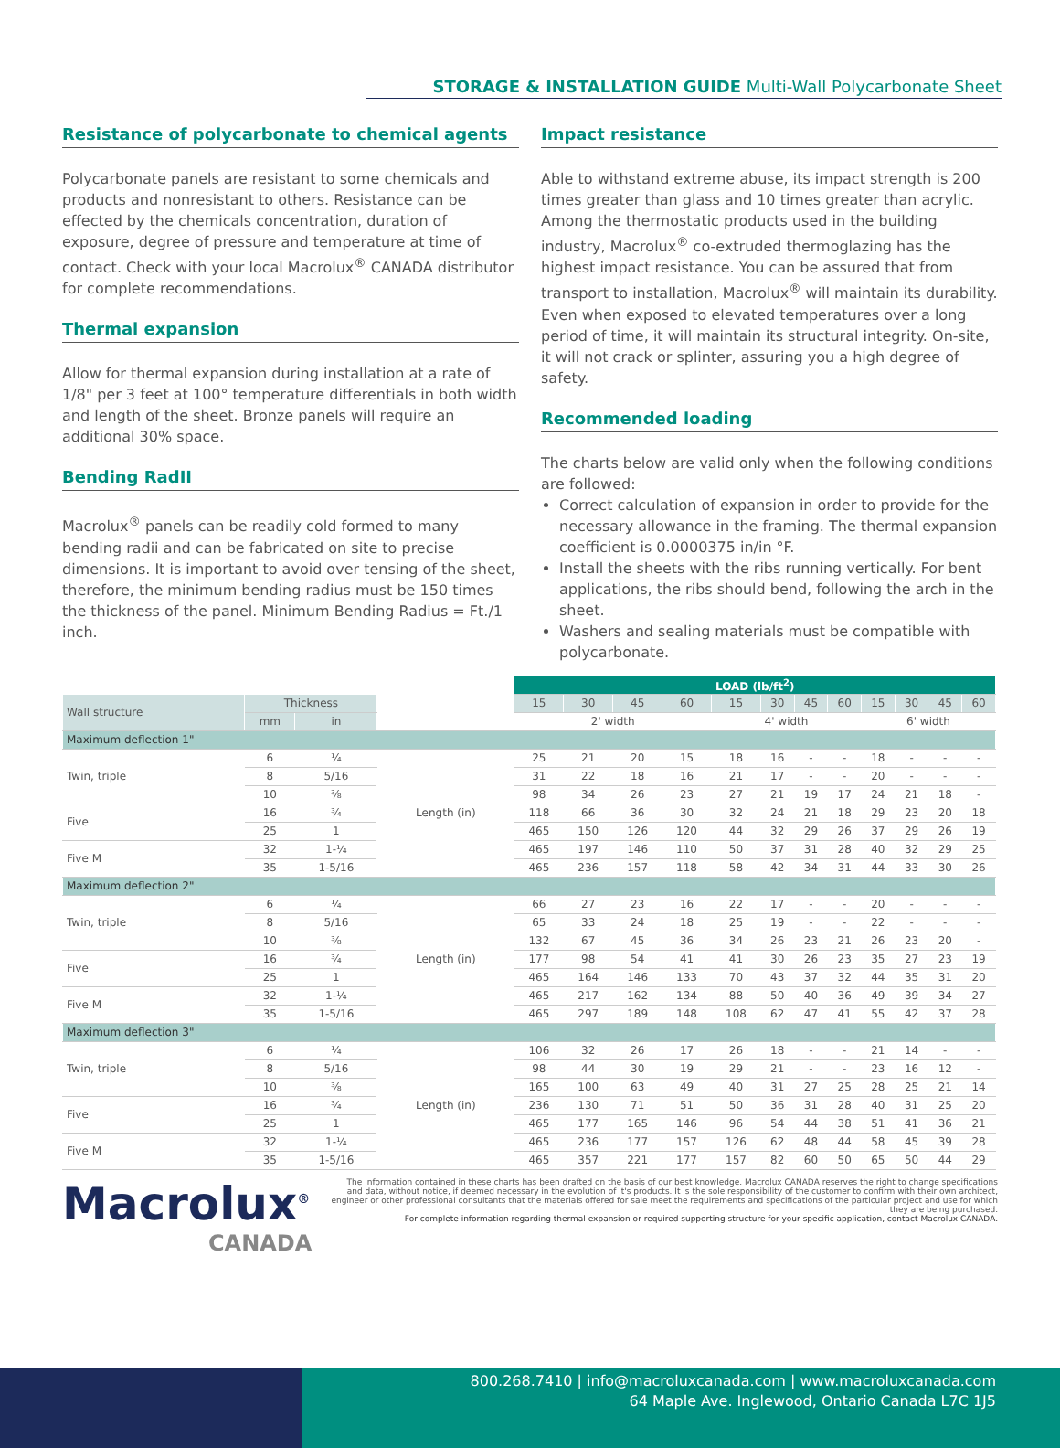STORAGE & INSTALLATION GUIDE Multi-Wall Polycarbonate Sheet
Resistance of polycarbonate to chemical agents
Polycarbonate panels are resistant to some chemicals and products and nonresistant to others. Resistance can be effected by the chemicals concentration, duration of exposure, degree of pressure and temperature at time of contact. Check with your local Macrolux<sup>®</sup> CANADA distributor for complete recommendations.
Thermal expansion
Allow for thermal expansion during installation at a rate of 1/8" per 3 feet at 100° temperature differentials in both width and length of the sheet. Bronze panels will require an additional 30% space.
Bending RadII
Macrolux<sup>®</sup> panels can be readily cold formed to many bending radii and can be fabricated on site to precise dimensions. It is important to avoid over tensing of the sheet, therefore, the minimum bending radius must be 150 times the thickness of the panel. Minimum Bending Radius = Ft./1 inch.
Impact resistance
Able to withstand extreme abuse, its impact strength is 200 times greater than glass and 10 times greater than acrylic. Among the thermostatic products used in the building industry, Macrolux<sup>®</sup> co-extruded thermoglazing has the highest impact resistance. You can be assured that from transport to installation, Macrolux<sup>®</sup> will maintain its durability. Even when exposed to elevated temperatures over a long period of time, it will maintain its structural integrity. On-site, it will not crack or splinter, assuring you a high degree of safety.
Recommended loading
The charts below are valid only when the following conditions are followed:
Correct calculation of expansion in order to provide for the necessary allowance in the framing. The thermal expansion coefficient is 0.0000375 in/in °F.
Install the sheets with the ribs running vertically. For bent applications, the ribs should bend, following the arch in the sheet.
Washers and sealing materials must be compatible with polycarbonate.
| | | | | LOAD (lb/ft<sup>2</sup>) | | | | | | | | | | | |
| Wall structure | Thickness | | | 15 | 30 | 45 | 60 | 15 | 30 | 45 | 60 | 15 | 30 | 45 | 60 |
| | mm | in | | 2' width | | | | 4' width | | | | 6' width | | | |
| Maximum deflection 1" | | | | | | | | | | | | | | | |
| Twin, triple | 6 | ¼ | Length (in) | 25 | 21 | 20 | 15 | 18 | 16 | - | - | 18 | - | - | - |
| | 8 | 5/16 | | 31 | 22 | 18 | 16 | 21 | 17 | - | - | 20 | - | - | - |
| | 10 | ⅜ | | 98 | 34 | 26 | 23 | 27 | 21 | 19 | 17 | 24 | 21 | 18 | - |
| Five | 16 | ¾ | | 118 | 66 | 36 | 30 | 32 | 24 | 21 | 18 | 29 | 23 | 20 | 18 |
| | 25 | 1 | | 465 | 150 | 126 | 120 | 44 | 32 | 29 | 26 | 37 | 29 | 26 | 19 |
| Five M | 32 | 1-¼ | | 465 | 197 | 146 | 110 | 50 | 37 | 31 | 28 | 40 | 32 | 29 | 25 |
| | 35 | 1-5/16 | | 465 | 236 | 157 | 118 | 58 | 42 | 34 | 31 | 44 | 33 | 30 | 26 |
| Maximum deflection 2" | | | | | | | | | | | | | | | |
| Twin, triple | 6 | ¼ | Length (in) | 66 | 27 | 23 | 16 | 22 | 17 | - | - | 20 | - | - | - |
| | 8 | 5/16 | | 65 | 33 | 24 | 18 | 25 | 19 | - | - | 22 | - | - | - |
| | 10 | ⅜ | | 132 | 67 | 45 | 36 | 34 | 26 | 23 | 21 | 26 | 23 | 20 | - |
| Five | 16 | ¾ | | 177 | 98 | 54 | 41 | 41 | 30 | 26 | 23 | 35 | 27 | 23 | 19 |
| | 25 | 1 | | 465 | 164 | 146 | 133 | 70 | 43 | 37 | 32 | 44 | 35 | 31 | 20 |
| Five M | 32 | 1-¼ | | 465 | 217 | 162 | 134 | 88 | 50 | 40 | 36 | 49 | 39 | 34 | 27 |
| | 35 | 1-5/16 | | 465 | 297 | 189 | 148 | 108 | 62 | 47 | 41 | 55 | 42 | 37 | 28 |
| Maximum deflection 3" | | | | | | | | | | | | | | | |
| Twin, triple | 6 | ¼ | Length (in) | 106 | 32 | 26 | 17 | 26 | 18 | - | - | 21 | 14 | - | - |
| | 8 | 5/16 | | 98 | 44 | 30 | 19 | 29 | 21 | - | - | 23 | 16 | 12 | - |
| | 10 | ⅜ | | 165 | 100 | 63 | 49 | 40 | 31 | 27 | 25 | 28 | 25 | 21 | 14 |
| Five | 16 | ¾ | | 236 | 130 | 71 | 51 | 50 | 36 | 31 | 28 | 40 | 31 | 25 | 20 |
| | 25 | 1 | | 465 | 177 | 165 | 146 | 96 | 54 | 44 | 38 | 51 | 41 | 36 | 21 |
| Five M | 32 | 1-¼ | | 465 | 236 | 177 | 157 | 126 | 62 | 48 | 44 | 58 | 45 | 39 | 28 |
| | 35 | 1-5/16 | | 465 | 357 | 221 | 177 | 157 | 82 | 60 | 50 | 65 | 50 | 44 | 29 |
Macrolux<sup>®</sup>
CANADA
The information contained in these charts has been drafted on the basis of our best knowledge. Macrolux CANADA reserves the right to change specifications and data, without notice, if deemed necessary in the evolution of it's products. It is the sole responsibility of the customer to confirm with their own architect, engineer or other professional consultants that the materials offered for sale meet the requirements and specifications of the particular project and use for which they are being purchased.
For complete information regarding thermal expansion or required supporting structure for your specific application, contact Macrolux CANADA.
800.268.7410 | info@macroluxcanada.com | www.macroluxcanada.com
64 Maple Ave. Inglewood, Ontario Canada L7C 1J5